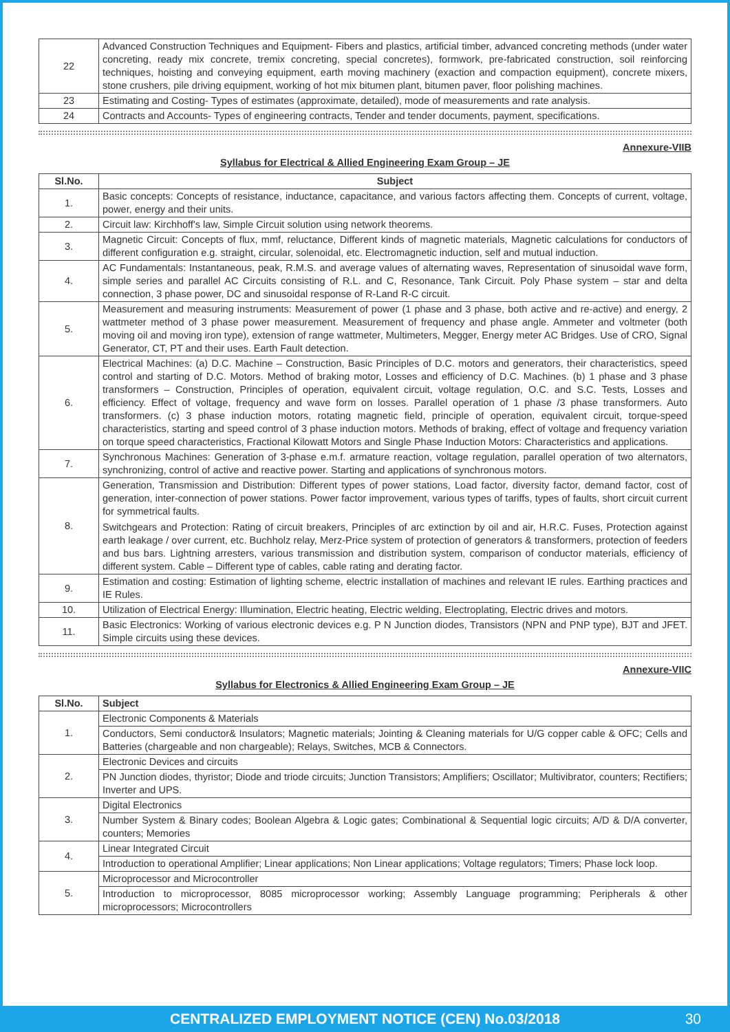| 22 | Advanced Construction Techniques and Equipment- Fibers and plastics, artificial timber, advanced concreting methods (under water concreting, ready mix concrete, tremix concreting, special concretes), formwork, pre-fabricated construction, soil reinforcing techniques, hoisting and conveying equipment, earth moving machinery (exaction and compaction equipment), concrete mixers, stone crushers, pile driving equipment, working of hot mix bitumen plant, bitumen paver, floor polishing machines. |
| 23 | Estimating and Costing- Types of estimates (approximate, detailed), mode of measurements and rate analysis. |
| 24 | Contracts and Accounts- Types of engineering contracts, Tender and tender documents, payment, specifications. |
Annexure-VIIB
Syllabus for Electrical & Allied Engineering Exam Group – JE
| Sl.No. | Subject |
| --- | --- |
| 1. | Basic concepts: Concepts of resistance, inductance, capacitance, and various factors affecting them. Concepts of current, voltage, power, energy and their units. |
| 2. | Circuit law: Kirchhoff's law, Simple Circuit solution using network theorems. |
| 3. | Magnetic Circuit: Concepts of flux, mmf, reluctance, Different kinds of magnetic materials, Magnetic calculations for conductors of different configuration e.g. straight, circular, solenoidal, etc. Electromagnetic induction, self and mutual induction. |
| 4. | AC Fundamentals: Instantaneous, peak, R.M.S. and average values of alternating waves, Representation of sinusoidal wave form, simple series and parallel AC Circuits consisting of R.L. and C, Resonance, Tank Circuit. Poly Phase system – star and delta connection, 3 phase power, DC and sinusoidal response of R-Land R-C circuit. |
| 5. | Measurement and measuring instruments: Measurement of power (1 phase and 3 phase, both active and re-active) and energy, 2 wattmeter method of 3 phase power measurement. Measurement of frequency and phase angle. Ammeter and voltmeter (both moving oil and moving iron type), extension of range wattmeter, Multimeters, Megger, Energy meter AC Bridges. Use of CRO, Signal Generator, CT, PT and their uses. Earth Fault detection. |
| 6. | Electrical Machines: (a) D.C. Machine – Construction, Basic Principles of D.C. motors and generators, their characteristics, speed control and starting of D.C. Motors. Method of braking motor, Losses and efficiency of D.C. Machines. (b) 1 phase and 3 phase transformers – Construction, Principles of operation, equivalent circuit, voltage regulation, O.C. and S.C. Tests, Losses and efficiency. Effect of voltage, frequency and wave form on losses. Parallel operation of 1 phase /3 phase transformers. Auto transformers. (c) 3 phase induction motors, rotating magnetic field, principle of operation, equivalent circuit, torque-speed characteristics, starting and speed control of 3 phase induction motors. Methods of braking, effect of voltage and frequency variation on torque speed characteristics, Fractional Kilowatt Motors and Single Phase Induction Motors: Characteristics and applications. |
| 7. | Synchronous Machines: Generation of 3-phase e.m.f. armature reaction, voltage regulation, parallel operation of two alternators, synchronizing, control of active and reactive power. Starting and applications of synchronous motors. |
| 8. | Generation, Transmission and Distribution: Different types of power stations, Load factor, diversity factor, demand factor, cost of generation, inter-connection of power stations. Power factor improvement, various types of tariffs, types of faults, short circuit current for symmetrical faults. Switchgears and Protection: Rating of circuit breakers, Principles of arc extinction by oil and air, H.R.C. Fuses, Protection against earth leakage / over current, etc. Buchholz relay, Merz-Price system of protection of generators & transformers, protection of feeders and bus bars. Lightning arresters, various transmission and distribution system, comparison of conductor materials, efficiency of different system. Cable – Different type of cables, cable rating and derating factor. |
| 9. | Estimation and costing: Estimation of lighting scheme, electric installation of machines and relevant IE rules. Earthing practices and IE Rules. |
| 10. | Utilization of Electrical Energy: Illumination, Electric heating, Electric welding, Electroplating, Electric drives and motors. |
| 11. | Basic Electronics: Working of various electronic devices e.g. P N Junction diodes, Transistors (NPN and PNP type), BJT and JFET. Simple circuits using these devices. |
Annexure-VIIC
Syllabus for Electronics & Allied Engineering Exam Group – JE
| Sl.No. | Subject |
| --- | --- |
| 1. | Electronic Components & Materials |
| | Conductors, Semi conductor& Insulators; Magnetic materials; Jointing & Cleaning materials for U/G copper cable & OFC; Cells and Batteries (chargeable and non chargeable); Relays, Switches, MCB & Connectors. |
| 2. | Electronic Devices and circuits |
| | PN Junction diodes, thyristor; Diode and triode circuits; Junction Transistors; Amplifiers; Oscillator; Multivibrator, counters; Rectifiers; Inverter and UPS. |
| 3. | Digital Electronics |
| | Number System & Binary codes; Boolean Algebra & Logic gates; Combinational & Sequential logic circuits; A/D & D/A converter, counters; Memories |
| 4. | Linear Integrated Circuit |
| | Introduction to operational Amplifier; Linear applications; Non Linear applications; Voltage regulators; Timers; Phase lock loop. |
| 5. | Microprocessor and Microcontroller |
| | Introduction to microprocessor, 8085 microprocessor working; Assembly Language programming; Peripherals & other microprocessors; Microcontrollers |
CENTRALIZED EMPLOYMENT NOTICE (CEN) No.03/2018 30